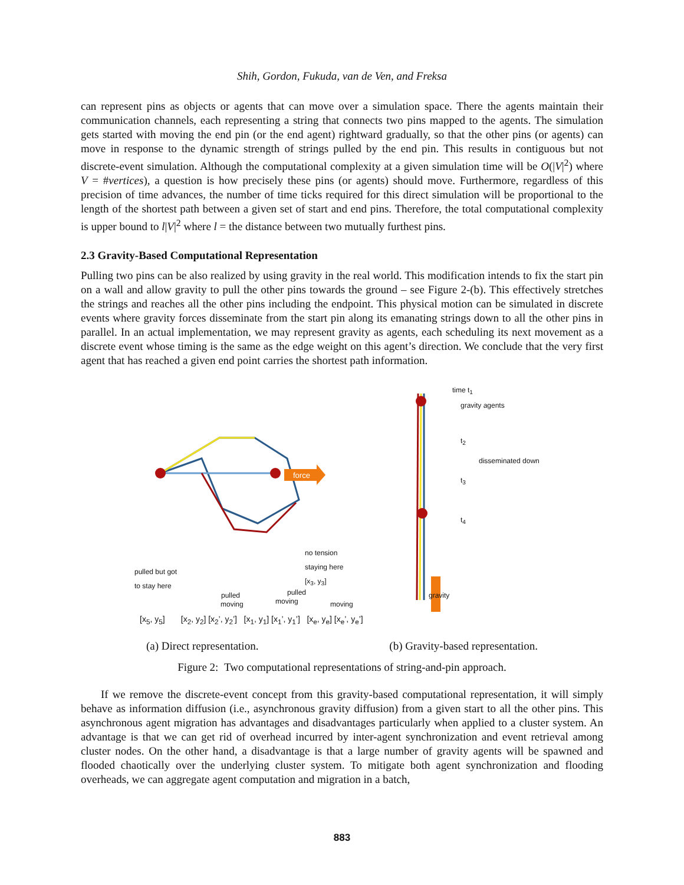Shih, Gordon, Fukuda, van de Ven, and Freksa
can represent pins as objects or agents that can move over a simulation space. There the agents maintain their communication channels, each representing a string that connects two pins mapped to the agents. The simulation gets started with moving the end pin (or the end agent) rightward gradually, so that the other pins (or agents) can move in response to the dynamic strength of strings pulled by the end pin. This results in contiguous but not discrete-event simulation. Although the computational complexity at a given simulation time will be O(|V|<sup>2</sup>) where V = #vertices), a question is how precisely these pins (or agents) should move. Furthermore, regardless of this precision of time advances, the number of time ticks required for this direct simulation will be proportional to the length of the shortest path between a given set of start and end pins. Therefore, the total computational complexity is upper bound to l|V|<sup>2</sup> where l = the distance between two mutually furthest pins.
2.3 Gravity-Based Computational Representation
Pulling two pins can be also realized by using gravity in the real world. This modification intends to fix the start pin on a wall and allow gravity to pull the other pins towards the ground – see Figure 2-(b). This effectively stretches the strings and reaches all the other pins including the endpoint. This physical motion can be simulated in discrete events where gravity forces disseminate from the start pin along its emanating strings down to all the other pins in parallel. In an actual implementation, we may represent gravity as agents, each scheduling its next movement as a discrete event whose timing is the same as the edge weight on this agent’s direction. We conclude that the very first agent that has reached a given end point carries the shortest path information.
force
pulled but got
to stay here
no tension
staying here
[x<sub>3</sub>, y<sub>3</sub>]
pulled
moving
pulled
moving moving
[x<sub>5</sub>, y<sub>5</sub>] [x<sub>2</sub>, y<sub>2</sub>] [x<sub>2</sub>’, y<sub>2</sub>’] [x<sub>1</sub>, y<sub>1</sub>] [x<sub>1</sub>’, y<sub>1</sub>’] [x<sub>e</sub>, y<sub>e</sub>] [x<sub>e</sub>’, y<sub>e</sub>’]
time t<sub>1</sub>
gravity agents
t<sub>2</sub>
disseminated down
t<sub>3</sub>
t<sub>4</sub>
gravity
(a) Direct representation. (b) Gravity-based representation.
Figure 2: Two computational representations of string-and-pin approach.
If we remove the discrete-event concept from this gravity-based computational representation, it will simply behave as information diffusion (i.e., asynchronous gravity diffusion) from a given start to all the other pins. This asynchronous agent migration has advantages and disadvantages particularly when applied to a cluster system. An advantage is that we can get rid of overhead incurred by inter-agent synchronization and event retrieval among cluster nodes. On the other hand, a disadvantage is that a large number of gravity agents will be spawned and flooded chaotically over the underlying cluster system. To mitigate both agent synchronization and flooding overheads, we can aggregate agent computation and migration in a batch,
883